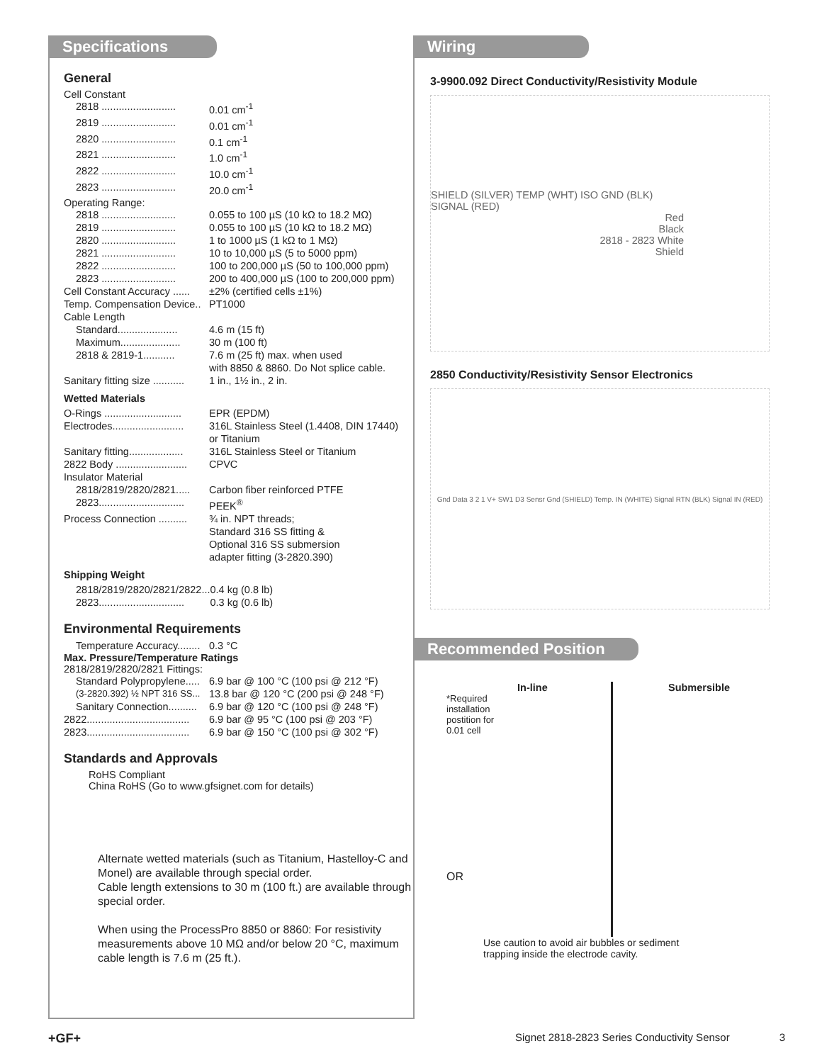Specifications
General
Cell Constant
| 2818 .......................... | 0.01 cm<sup>-1</sup> |
| 2819 .......................... | 0.01 cm<sup>-1</sup> |
| 2820 .......................... | 0.1 cm<sup>-1</sup> |
| 2821 .......................... | 1.0 cm<sup>-1</sup> |
| 2822 .......................... | 10.0 cm<sup>-1</sup> |
| 2823 .......................... | 20.0 cm<sup>-1</sup> |
Operating Range:
| 2818 .......................... | 0.055 to 100 µS (10 kΩ to 18.2 MΩ) |
| 2819 .......................... | 0.055 to 100 µS (10 kΩ to 18.2 MΩ) |
| 2820 .......................... | 1 to 1000 µS (1 kΩ to 1 MΩ) |
| 2821 .......................... | 10 to 10,000 µS (5 to 5000 ppm) |
| 2822 .......................... | 100 to 200,000 µS (50 to 100,000 ppm) |
| 2823 .......................... | 200 to 400,000 µS (100 to 200,000 ppm) |
| Cell Constant Accuracy ...... | ±2% (certified cells ±1%) |
| Temp. Compensation Device.. | PT1000 |
| Cable Length | |
| Standard..................... | 4.6 m (15 ft) |
| Maximum..................... | 30 m (100 ft) |
| 2818 & 2819-1........... | 7.6 m (25 ft) max. when used with 8850 & 8860. Do Not splice cable. |
| Sanitary fitting size ........... | 1 in., 1½ in., 2 in. |
Wetted Materials
| O-Rings ........................... | EPR (EPDM) |
| Electrodes......................... | 316L Stainless Steel (1.4408, DIN 17440) or Titanium |
| Sanitary fitting................... | 316L Stainless Steel or Titanium |
| 2822 Body ......................... | CPVC |
| Insulator Material | |
| 2818/2819/2820/2821..... | Carbon fiber reinforced PTFE |
| 2823.............................. | PEEK<sup>®</sup> |
| Process Connection .......... | ¾ in. NPT threads; Standard 316 SS fitting & Optional 316 SS submersion adapter fitting (3-2820.390) |
Shipping Weight
| 2818/2819/2820/2821/2822... | 0.4 kg (0.8 lb) |
| 2823.............................. | 0.3 kg (0.6 lb) |
Environmental Requirements
| Temperature Accuracy........ | 0.3 °C |
Max. Pressure/Temperature Ratings
2818/2819/2820/2821 Fittings:
| Standard Polypropylene..... | 6.9 bar @ 100 °C (100 psi @ 212 °F) |
| (3-2820.392) ½ NPT 316 SS... | 13.8 bar @ 120 °C (200 psi @ 248 °F) |
| Sanitary Connection.......... | 6.9 bar @ 120 °C (100 psi @ 248 °F) |
| 2822.................................... | 6.9 bar @ 95 °C (100 psi @ 203 °F) |
| 2823.................................... | 6.9 bar @ 150 °C (100 psi @ 302 °F) |
Standards and Approvals
RoHS Compliant
China RoHS (Go to www.gfsignet.com for details)
Alternate wetted materials (such as Titanium, Hastelloy-C and Monel) are available through special order.
Cable length extensions to 30 m (100 ft.) are available through special order.
When using the ProcessPro 8850 or 8860: For resistivity measurements above 10 MΩ and/or below 20 °C, maximum cable length is 7.6 m (25 ft.).
Wiring
3-9900.092 Direct Conductivity/Resistivity Module
SHIELD (SILVER) TEMP (WHT) ISO GND (BLK) SIGNAL (RED)
Red
Black
2818 - 2823 White
Shield
2850 Conductivity/Resistivity Sensor Electronics
Gnd Data 3 2 1 V+ SW1 D3 Sensr Gnd (SHIELD) Temp. IN (WHITE) Signal RTN (BLK) Signal IN (RED)
Recommended Position
In-line
*Required
installation
postition for
0.01 cell
OR
Submersible
Use caution to avoid air bubbles or sediment
trapping inside the electrode cavity.
+GF+ Signet 2818-2823 Series Conductivity Sensor 3